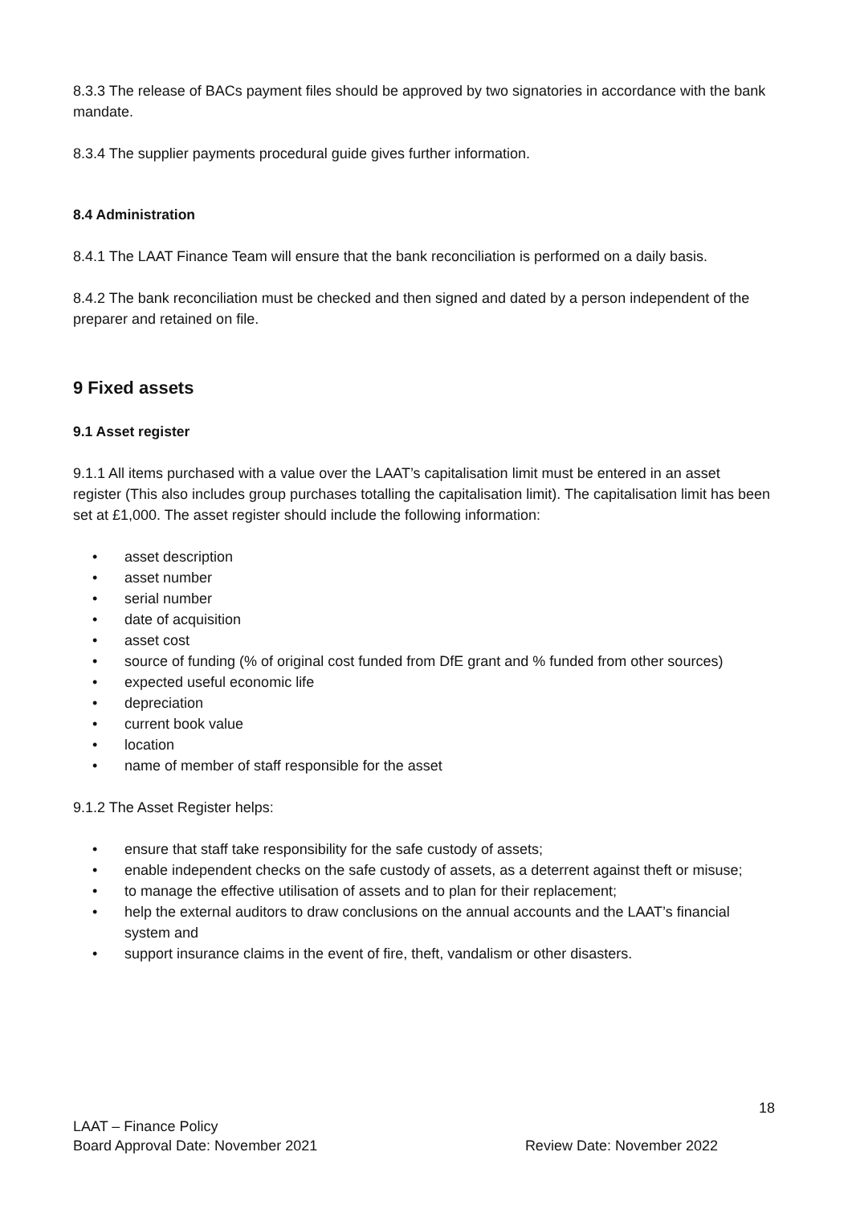8.3.3 The release of BACs payment files should be approved by two signatories in accordance with the bank mandate.
8.3.4 The supplier payments procedural guide gives further information.
8.4 Administration
8.4.1 The LAAT Finance Team will ensure that the bank reconciliation is performed on a daily basis.
8.4.2 The bank reconciliation must be checked and then signed and dated by a person independent of the preparer and retained on file.
9 Fixed assets
9.1 Asset register
9.1.1 All items purchased with a value over the LAAT’s capitalisation limit must be entered in an asset register (This also includes group purchases totalling the capitalisation limit). The capitalisation limit has been set at £1,000. The asset register should include the following information:
• asset description
• asset number
• serial number
• date of acquisition
• asset cost
• source of funding (% of original cost funded from DfE grant and % funded from other sources)
• expected useful economic life
• depreciation
• current book value
• location
• name of member of staff responsible for the asset
9.1.2 The Asset Register helps:
• ensure that staff take responsibility for the safe custody of assets;
• enable independent checks on the safe custody of assets, as a deterrent against theft or misuse;
• to manage the effective utilisation of assets and to plan for their replacement;
• help the external auditors to draw conclusions on the annual accounts and the LAAT’s financial system and
• support insurance claims in the event of fire, theft, vandalism or other disasters.
18
LAAT – Finance Policy
Board Approval Date: November 2021 Review Date: November 2022